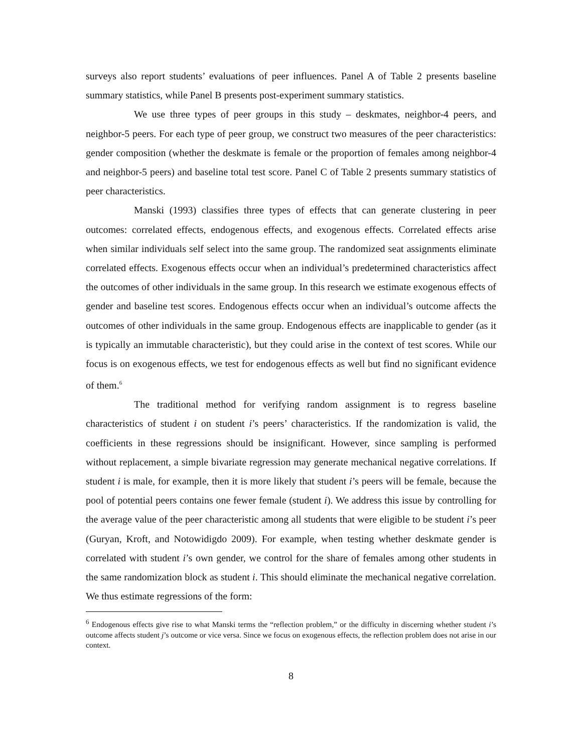surveys also report students’ evaluations of peer influences. Panel A of Table 2 presents baseline summary statistics, while Panel B presents post-experiment summary statistics.
We use three types of peer groups in this study – deskmates, neighbor-4 peers, and neighbor-5 peers. For each type of peer group, we construct two measures of the peer characteristics: gender composition (whether the deskmate is female or the proportion of females among neighbor-4 and neighbor-5 peers) and baseline total test score. Panel C of Table 2 presents summary statistics of peer characteristics.
Manski (1993) classifies three types of effects that can generate clustering in peer outcomes: correlated effects, endogenous effects, and exogenous effects. Correlated effects arise when similar individuals self select into the same group. The randomized seat assignments eliminate correlated effects. Exogenous effects occur when an individual’s predetermined characteristics affect the outcomes of other individuals in the same group. In this research we estimate exogenous effects of gender and baseline test scores. Endogenous effects occur when an individual’s outcome affects the outcomes of other individuals in the same group. Endogenous effects are inapplicable to gender (as it is typically an immutable characteristic), but they could arise in the context of test scores. While our focus is on exogenous effects, we test for endogenous effects as well but find no significant evidence of them.<sup>6</sup>
The traditional method for verifying random assignment is to regress baseline characteristics of student i on student i’s peers’ characteristics. If the randomization is valid, the coefficients in these regressions should be insignificant. However, since sampling is performed without replacement, a simple bivariate regression may generate mechanical negative correlations. If student i is male, for example, then it is more likely that student i’s peers will be female, because the pool of potential peers contains one fewer female (student i). We address this issue by controlling for the average value of the peer characteristic among all students that were eligible to be student i’s peer (Guryan, Kroft, and Notowidigdo 2009). For example, when testing whether deskmate gender is correlated with student i’s own gender, we control for the share of females among other students in the same randomization block as student i. This should eliminate the mechanical negative correlation. We thus estimate regressions of the form:
<sup>6</sup> Endogenous effects give rise to what Manski terms the “reflection problem,” or the difficulty in discerning whether student i’s outcome affects student j’s outcome or vice versa. Since we focus on exogenous effects, the reflection problem does not arise in our context.
8